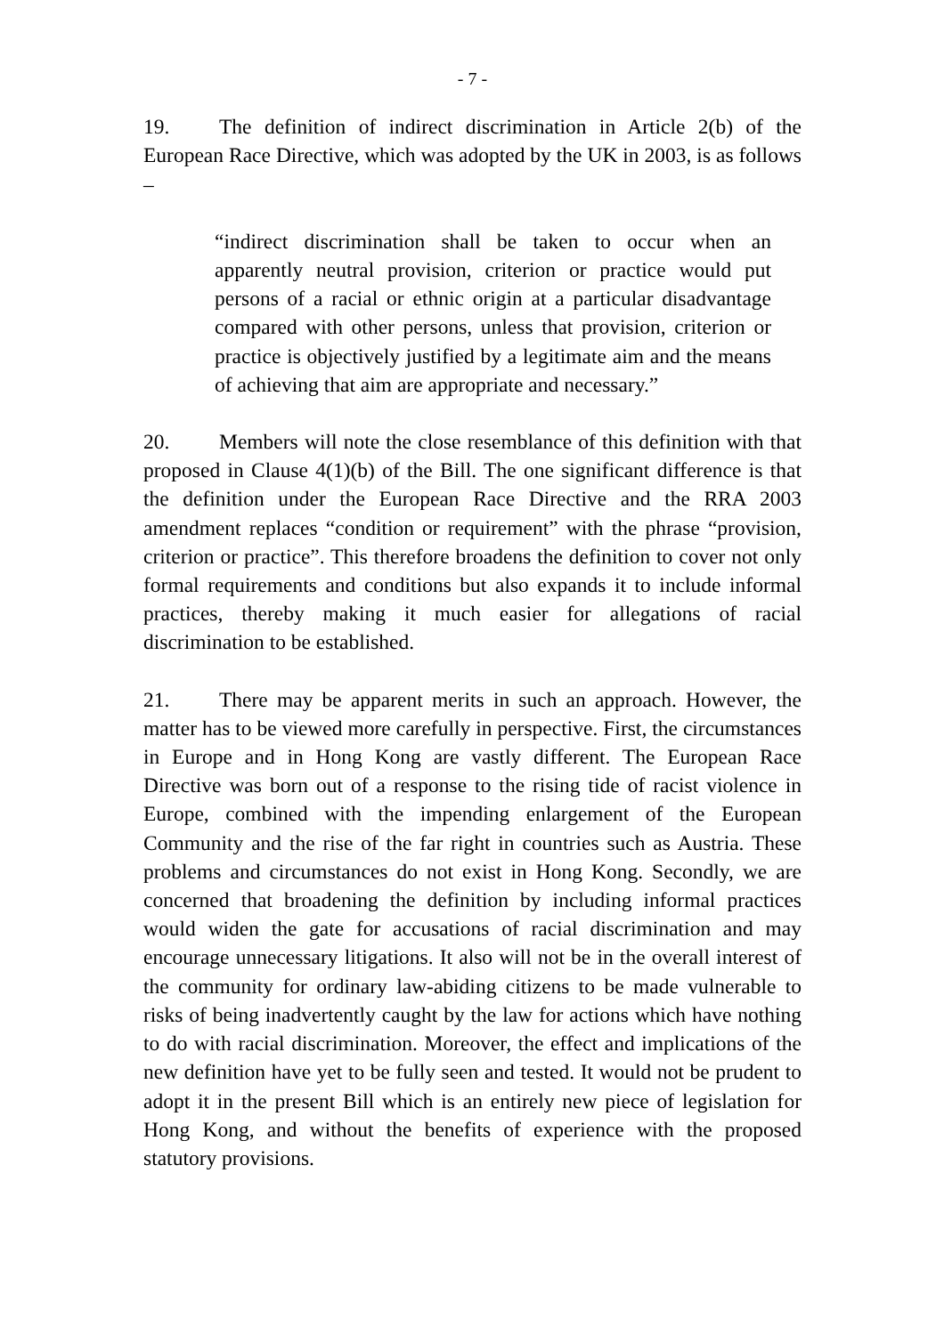- 7 -
19. The definition of indirect discrimination in Article 2(b) of the European Race Directive, which was adopted by the UK in 2003, is as follows –
“indirect discrimination shall be taken to occur when an apparently neutral provision, criterion or practice would put persons of a racial or ethnic origin at a particular disadvantage compared with other persons, unless that provision, criterion or practice is objectively justified by a legitimate aim and the means of achieving that aim are appropriate and necessary.”
20. Members will note the close resemblance of this definition with that proposed in Clause 4(1)(b) of the Bill. The one significant difference is that the definition under the European Race Directive and the RRA 2003 amendment replaces “condition or requirement” with the phrase “provision, criterion or practice”. This therefore broadens the definition to cover not only formal requirements and conditions but also expands it to include informal practices, thereby making it much easier for allegations of racial discrimination to be established.
21. There may be apparent merits in such an approach. However, the matter has to be viewed more carefully in perspective. First, the circumstances in Europe and in Hong Kong are vastly different. The European Race Directive was born out of a response to the rising tide of racist violence in Europe, combined with the impending enlargement of the European Community and the rise of the far right in countries such as Austria. These problems and circumstances do not exist in Hong Kong. Secondly, we are concerned that broadening the definition by including informal practices would widen the gate for accusations of racial discrimination and may encourage unnecessary litigations. It also will not be in the overall interest of the community for ordinary law-abiding citizens to be made vulnerable to risks of being inadvertently caught by the law for actions which have nothing to do with racial discrimination. Moreover, the effect and implications of the new definition have yet to be fully seen and tested. It would not be prudent to adopt it in the present Bill which is an entirely new piece of legislation for Hong Kong, and without the benefits of experience with the proposed statutory provisions.